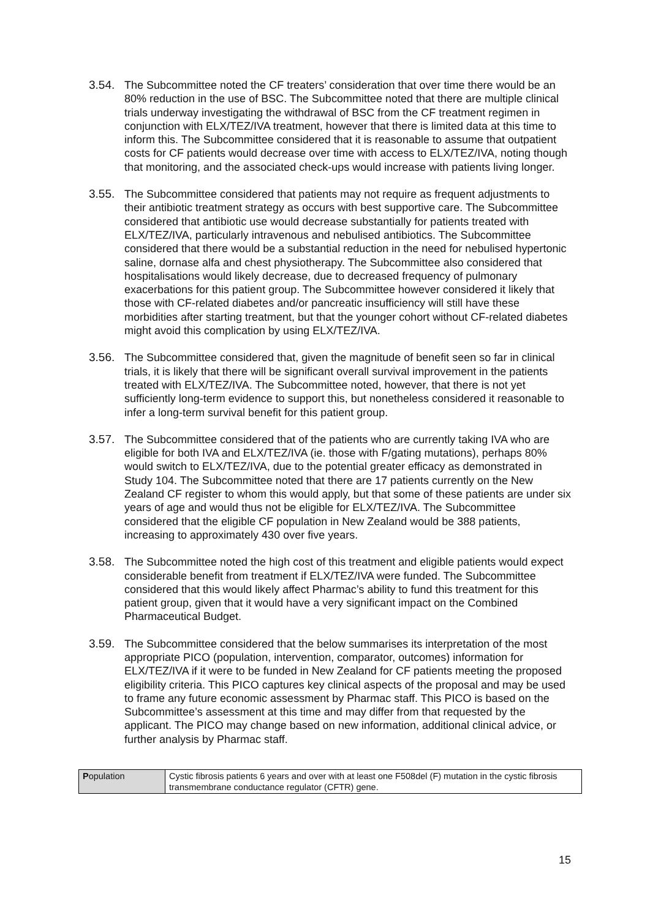3.54. The Subcommittee noted the CF treaters’ consideration that over time there would be an 80% reduction in the use of BSC. The Subcommittee noted that there are multiple clinical trials underway investigating the withdrawal of BSC from the CF treatment regimen in conjunction with ELX/TEZ/IVA treatment, however that there is limited data at this time to inform this. The Subcommittee considered that it is reasonable to assume that outpatient costs for CF patients would decrease over time with access to ELX/TEZ/IVA, noting though that monitoring, and the associated check-ups would increase with patients living longer.
3.55. The Subcommittee considered that patients may not require as frequent adjustments to their antibiotic treatment strategy as occurs with best supportive care. The Subcommittee considered that antibiotic use would decrease substantially for patients treated with ELX/TEZ/IVA, particularly intravenous and nebulised antibiotics. The Subcommittee considered that there would be a substantial reduction in the need for nebulised hypertonic saline, dornase alfa and chest physiotherapy. The Subcommittee also considered that hospitalisations would likely decrease, due to decreased frequency of pulmonary exacerbations for this patient group. The Subcommittee however considered it likely that those with CF-related diabetes and/or pancreatic insufficiency will still have these morbidities after starting treatment, but that the younger cohort without CF-related diabetes might avoid this complication by using ELX/TEZ/IVA.
3.56. The Subcommittee considered that, given the magnitude of benefit seen so far in clinical trials, it is likely that there will be significant overall survival improvement in the patients treated with ELX/TEZ/IVA. The Subcommittee noted, however, that there is not yet sufficiently long-term evidence to support this, but nonetheless considered it reasonable to infer a long-term survival benefit for this patient group.
3.57. The Subcommittee considered that of the patients who are currently taking IVA who are eligible for both IVA and ELX/TEZ/IVA (ie. those with F/gating mutations), perhaps 80% would switch to ELX/TEZ/IVA, due to the potential greater efficacy as demonstrated in Study 104. The Subcommittee noted that there are 17 patients currently on the New Zealand CF register to whom this would apply, but that some of these patients are under six years of age and would thus not be eligible for ELX/TEZ/IVA. The Subcommittee considered that the eligible CF population in New Zealand would be 388 patients, increasing to approximately 430 over five years.
3.58. The Subcommittee noted the high cost of this treatment and eligible patients would expect considerable benefit from treatment if ELX/TEZ/IVA were funded. The Subcommittee considered that this would likely affect Pharmac’s ability to fund this treatment for this patient group, given that it would have a very significant impact on the Combined Pharmaceutical Budget.
3.59. The Subcommittee considered that the below summarises its interpretation of the most appropriate PICO (population, intervention, comparator, outcomes) information for ELX/TEZ/IVA if it were to be funded in New Zealand for CF patients meeting the proposed eligibility criteria. This PICO captures key clinical aspects of the proposal and may be used to frame any future economic assessment by Pharmac staff. This PICO is based on the Subcommittee’s assessment at this time and may differ from that requested by the applicant. The PICO may change based on new information, additional clinical advice, or further analysis by Pharmac staff.
| P opulation | Cystic fibrosis patients 6 years and over with at least one F508del (F) mutation in the cystic fibrosis transmembrane conductance regulator (CFTR) gene. |
15